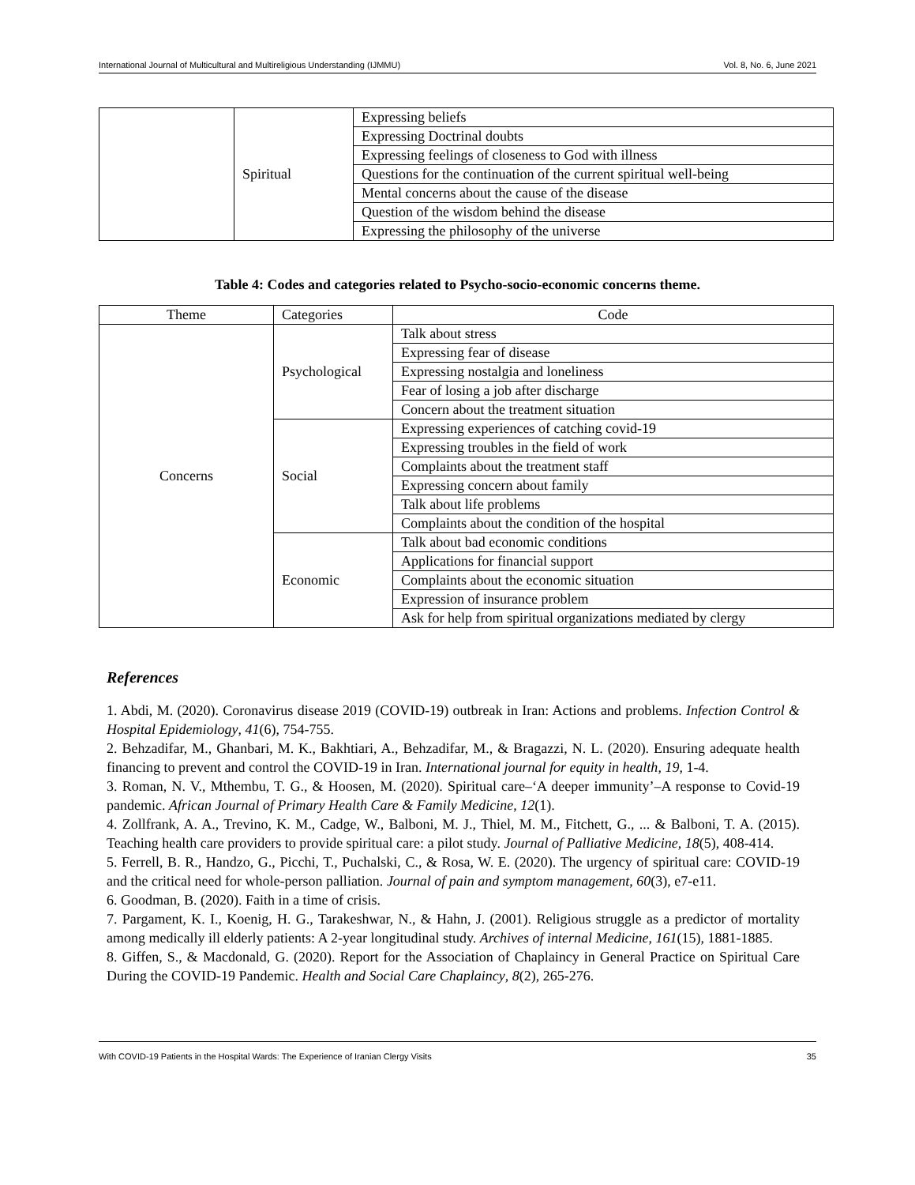International Journal of Multicultural and Multireligious Understanding (IJMMU) Vol. 8, No. 6, June 2021
| | Spiritual | Expressing beliefs |
| | | Expressing Doctrinal doubts |
| | | Expressing feelings of closeness to God with illness |
| | | Questions for the continuation of the current spiritual well-being |
| | | Mental concerns about the cause of the disease |
| | | Question of the wisdom behind the disease |
| | | Expressing the philosophy of the universe |
Table 4: Codes and categories related to Psycho-socio-economic concerns theme.
| Theme | Categories | Code |
| --- | --- | --- |
| Concerns | Psychological | Talk about stress |
| | | Expressing fear of disease |
| | | Expressing nostalgia and loneliness |
| | | Fear of losing a job after discharge |
| | | Concern about the treatment situation |
| | Social | Expressing experiences of catching covid-19 |
| | | Expressing troubles in the field of work |
| | | Complaints about the treatment staff |
| | | Expressing concern about family |
| | | Talk about life problems |
| | | Complaints about the condition of the hospital |
| | Economic | Talk about bad economic conditions |
| | | Applications for financial support |
| | | Complaints about the economic situation |
| | | Expression of insurance problem |
| | | Ask for help from spiritual organizations mediated by clergy |
References
1. Abdi, M. (2020). Coronavirus disease 2019 (COVID-19) outbreak in Iran: Actions and problems. Infection Control & Hospital Epidemiology, 41(6), 754-755.
2. Behzadifar, M., Ghanbari, M. K., Bakhtiari, A., Behzadifar, M., & Bragazzi, N. L. (2020). Ensuring adequate health financing to prevent and control the COVID-19 in Iran. International journal for equity in health, 19, 1-4.
3. Roman, N. V., Mthembu, T. G., & Hoosen, M. (2020). Spiritual care–‘A deeper immunity’–A response to Covid-19 pandemic. African Journal of Primary Health Care & Family Medicine, 12(1).
4. Zollfrank, A. A., Trevino, K. M., Cadge, W., Balboni, M. J., Thiel, M. M., Fitchett, G., ... & Balboni, T. A. (2015). Teaching health care providers to provide spiritual care: a pilot study. Journal of Palliative Medicine, 18(5), 408-414.
5. Ferrell, B. R., Handzo, G., Picchi, T., Puchalski, C., & Rosa, W. E. (2020). The urgency of spiritual care: COVID-19 and the critical need for whole-person palliation. Journal of pain and symptom management, 60(3), e7-e11.
6. Goodman, B. (2020). Faith in a time of crisis.
7. Pargament, K. I., Koenig, H. G., Tarakeshwar, N., & Hahn, J. (2001). Religious struggle as a predictor of mortality among medically ill elderly patients: A 2-year longitudinal study. Archives of internal Medicine, 161(15), 1881-1885.
8. Giffen, S., & Macdonald, G. (2020). Report for the Association of Chaplaincy in General Practice on Spiritual Care During the COVID-19 Pandemic. Health and Social Care Chaplaincy, 8(2), 265-276.
With COVID-19 Patients in the Hospital Wards: The Experience of Iranian Clergy Visits 35